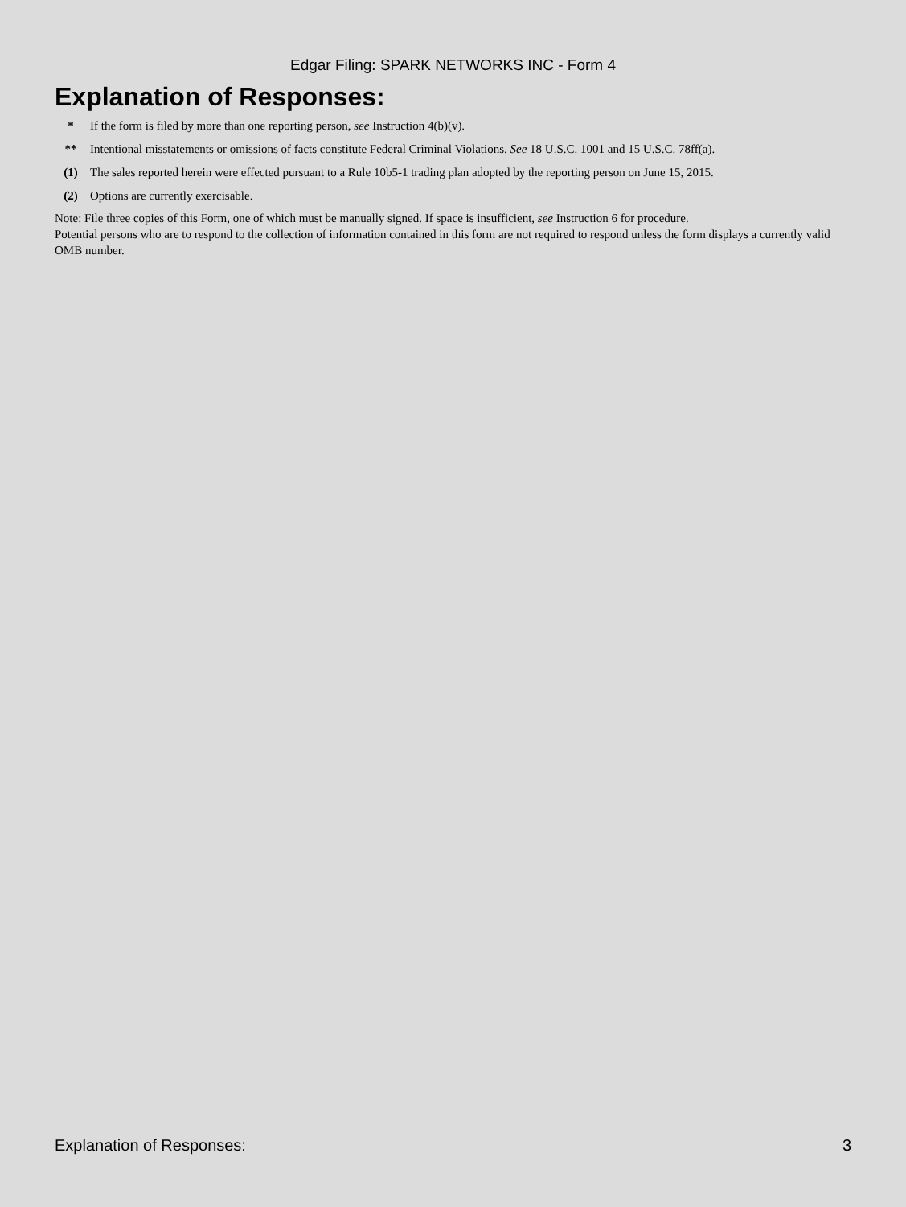Edgar Filing: SPARK NETWORKS INC - Form 4
Explanation of Responses:
| * | If the form is filed by more than one reporting person, see Instruction 4(b)(v). |
| ** | Intentional misstatements or omissions of facts constitute Federal Criminal Violations. See 18 U.S.C. 1001 and 15 U.S.C. 78ff(a). |
| (1) | The sales reported herein were effected pursuant to a Rule 10b5-1 trading plan adopted by the reporting person on June 15, 2015. |
| (2) | Options are currently exercisable. |
Note: File three copies of this Form, one of which must be manually signed. If space is insufficient, see Instruction 6 for procedure.
Potential persons who are to respond to the collection of information contained in this form are not required to respond unless the form displays a currently valid OMB number.
Explanation of Responses: 3